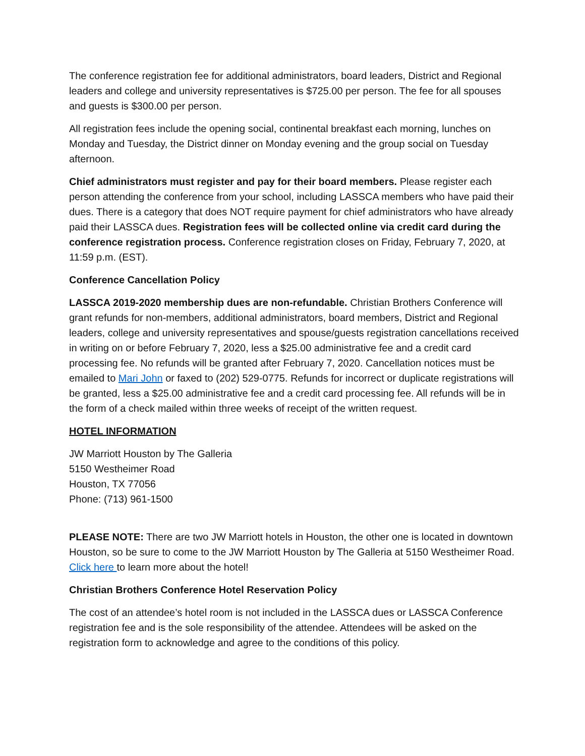The conference registration fee for additional administrators, board leaders, District and Regional leaders and college and university representatives is $725.00 per person. The fee for all spouses and guests is $300.00 per person.
All registration fees include the opening social, continental breakfast each morning, lunches on Monday and Tuesday, the District dinner on Monday evening and the group social on Tuesday afternoon.
Chief administrators must register and pay for their board members. Please register each person attending the conference from your school, including LASSCA members who have paid their dues. There is a category that does NOT require payment for chief administrators who have already paid their LASSCA dues. Registration fees will be collected online via credit card during the conference registration process. Conference registration closes on Friday, February 7, 2020, at 11:59 p.m. (EST).
Conference Cancellation Policy
LASSCA 2019-2020 membership dues are non-refundable. Christian Brothers Conference will grant refunds for non-members, additional administrators, board members, District and Regional leaders, college and university representatives and spouse/guests registration cancellations received in writing on or before February 7, 2020, less a $25.00 administrative fee and a credit card processing fee. No refunds will be granted after February 7, 2020. Cancellation notices must be emailed to Mari John or faxed to (202) 529-0775. Refunds for incorrect or duplicate registrations will be granted, less a $25.00 administrative fee and a credit card processing fee. All refunds will be in the form of a check mailed within three weeks of receipt of the written request.
HOTEL INFORMATION
JW Marriott Houston by The Galleria
5150 Westheimer Road
Houston, TX 77056
Phone: (713) 961-1500
PLEASE NOTE: There are two JW Marriott hotels in Houston, the other one is located in downtown Houston, so be sure to come to the JW Marriott Houston by The Galleria at 5150 Westheimer Road. Click here to learn more about the hotel!
Christian Brothers Conference Hotel Reservation Policy
The cost of an attendee’s hotel room is not included in the LASSCA dues or LASSCA Conference registration fee and is the sole responsibility of the attendee. Attendees will be asked on the registration form to acknowledge and agree to the conditions of this policy.